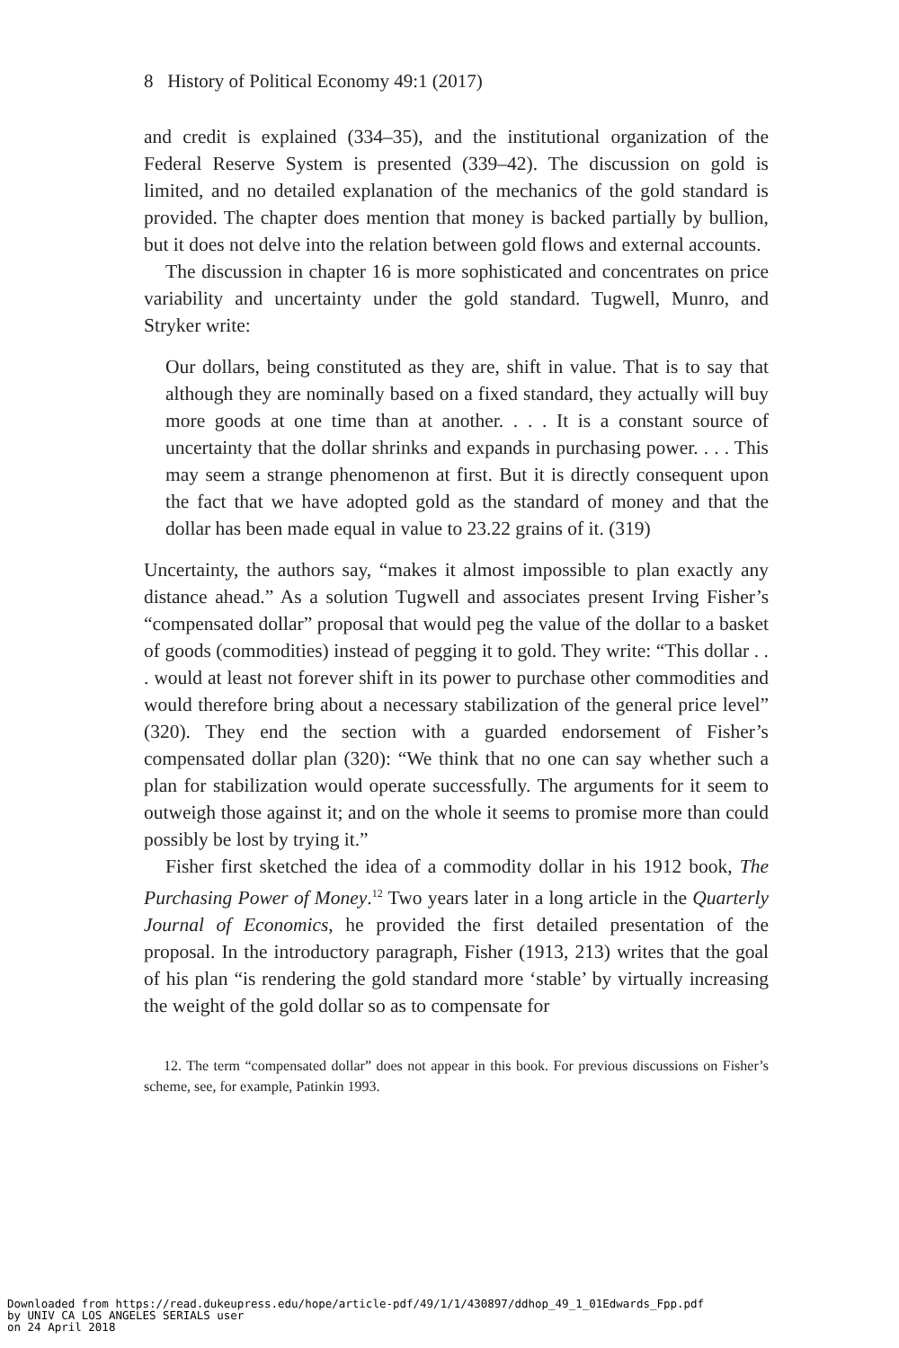8 History of Political Economy 49:1 (2017)
and credit is explained (334–35), and the institutional organization of the Federal Reserve System is presented (339–42). The discussion on gold is limited, and no detailed explanation of the mechanics of the gold standard is provided. The chapter does mention that money is backed partially by bullion, but it does not delve into the relation between gold flows and external accounts.
The discussion in chapter 16 is more sophisticated and concentrates on price variability and uncertainty under the gold standard. Tugwell, Munro, and Stryker write:
Our dollars, being constituted as they are, shift in value. That is to say that although they are nominally based on a fixed standard, they actually will buy more goods at one time than at another. . . . It is a constant source of uncertainty that the dollar shrinks and expands in purchasing power. . . . This may seem a strange phenomenon at first. But it is directly consequent upon the fact that we have adopted gold as the standard of money and that the dollar has been made equal in value to 23.22 grains of it. (319)
Uncertainty, the authors say, “makes it almost impossible to plan exactly any distance ahead.” As a solution Tugwell and associates present Irving Fisher’s “compensated dollar” proposal that would peg the value of the dollar to a basket of goods (commodities) instead of pegging it to gold. They write: “This dollar . . . would at least not forever shift in its power to purchase other commodities and would therefore bring about a necessary stabilization of the general price level” (320). They end the section with a guarded endorsement of Fisher’s compensated dollar plan (320): “We think that no one can say whether such a plan for stabilization would operate successfully. The arguments for it seem to outweigh those against it; and on the whole it seems to promise more than could possibly be lost by trying it.”
Fisher first sketched the idea of a commodity dollar in his 1912 book, The Purchasing Power of Money.<sup>12</sup> Two years later in a long article in the Quarterly Journal of Economics, he provided the first detailed presentation of the proposal. In the introductory paragraph, Fisher (1913, 213) writes that the goal of his plan “is rendering the gold standard more ‘stable’ by virtually increasing the weight of the gold dollar so as to compensate for
12. The term “compensated dollar” does not appear in this book. For previous discussions on Fisher’s scheme, see, for example, Patinkin 1993.
Downloaded from https://read.dukeupress.edu/hope/article-pdf/49/1/1/430897/ddhop_49_1_01Edwards_Fpp.pdf
by UNIV CA LOS ANGELES SERIALS user
on 24 April 2018